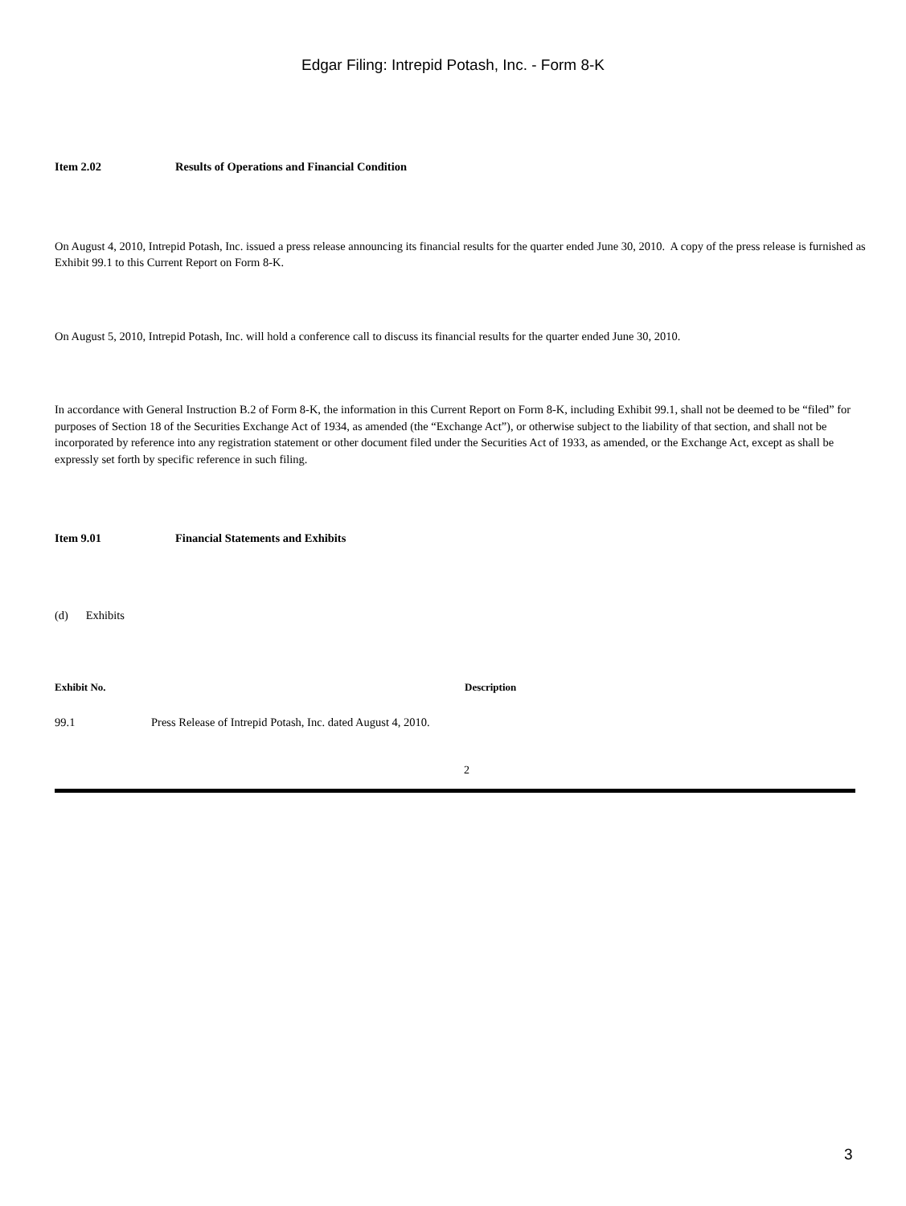Edgar Filing: Intrepid Potash, Inc. - Form 8-K
Item 2.02 Results of Operations and Financial Condition
On August 4, 2010, Intrepid Potash, Inc. issued a press release announcing its financial results for the quarter ended June 30, 2010. A copy of the press release is furnished as Exhibit 99.1 to this Current Report on Form 8-K.
On August 5, 2010, Intrepid Potash, Inc. will hold a conference call to discuss its financial results for the quarter ended June 30, 2010.
In accordance with General Instruction B.2 of Form 8-K, the information in this Current Report on Form 8-K, including Exhibit 99.1, shall not be deemed to be “filed” for purposes of Section 18 of the Securities Exchange Act of 1934, as amended (the “Exchange Act”), or otherwise subject to the liability of that section, and shall not be incorporated by reference into any registration statement or other document filed under the Securities Act of 1933, as amended, or the Exchange Act, except as shall be expressly set forth by specific reference in such filing.
Item 9.01 Financial Statements and Exhibits
(d) Exhibits
| Exhibit No. | Description |
| --- | --- |
| 99.1 | Press Release of Intrepid Potash, Inc. dated August 4, 2010. |
2
3